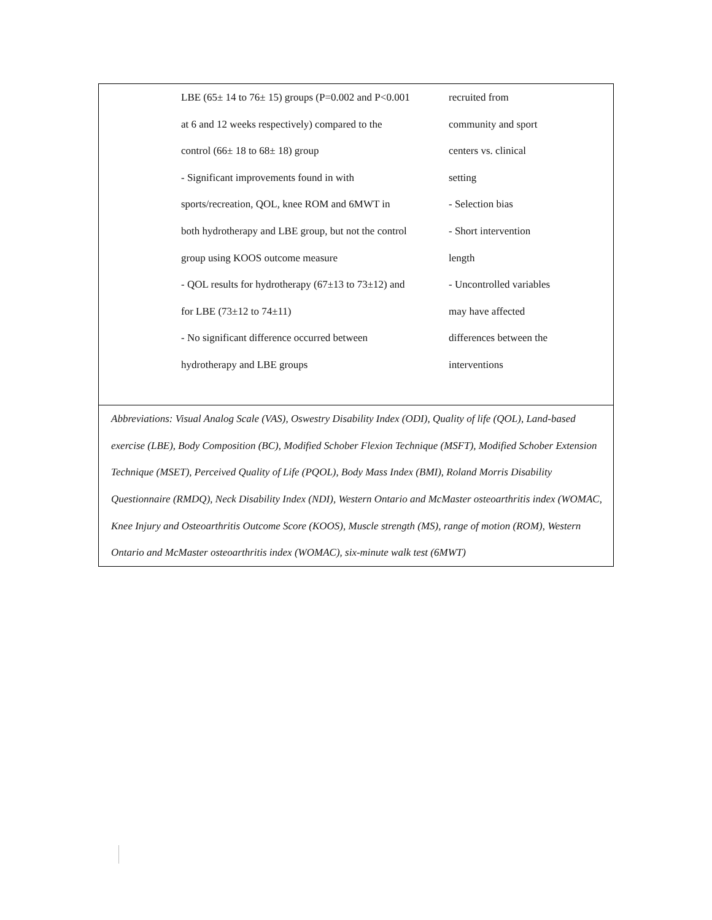| | LBE (65± 14 to 76± 15) groups (P=0.002 and P<0.001 at 6 and 12 weeks respectively) compared to the control (66± 18 to 68± 18) group - Significant improvements found in with sports/recreation, QOL, knee ROM and 6MWT in both hydrotherapy and LBE group, but not the control group using KOOS outcome measure - QOL results for hydrotherapy (67±13 to 73±12) and for LBE (73±12 to 74±11) - No significant difference occurred between hydrotherapy and LBE groups | recruited from community and sport centers vs. clinical setting - Selection bias - Short intervention length - Uncontrolled variables may have affected differences between the interventions |
| Abbreviations: Visual Analog Scale (VAS), Oswestry Disability Index (ODI), Quality of life (QOL), Land-based exercise (LBE), Body Composition (BC), Modified Schober Flexion Technique (MSFT), Modified Schober Extension Technique (MSET), Perceived Quality of Life (PQOL), Body Mass Index (BMI), Roland Morris Disability Questionnaire (RMDQ), Neck Disability Index (NDI), Western Ontario and McMaster osteoarthritis index (WOMAC, Knee Injury and Osteoarthritis Outcome Score (KOOS), Muscle strength (MS), range of motion (ROM), Western Ontario and McMaster osteoarthritis index (WOMAC), six-minute walk test (6MWT) | | |